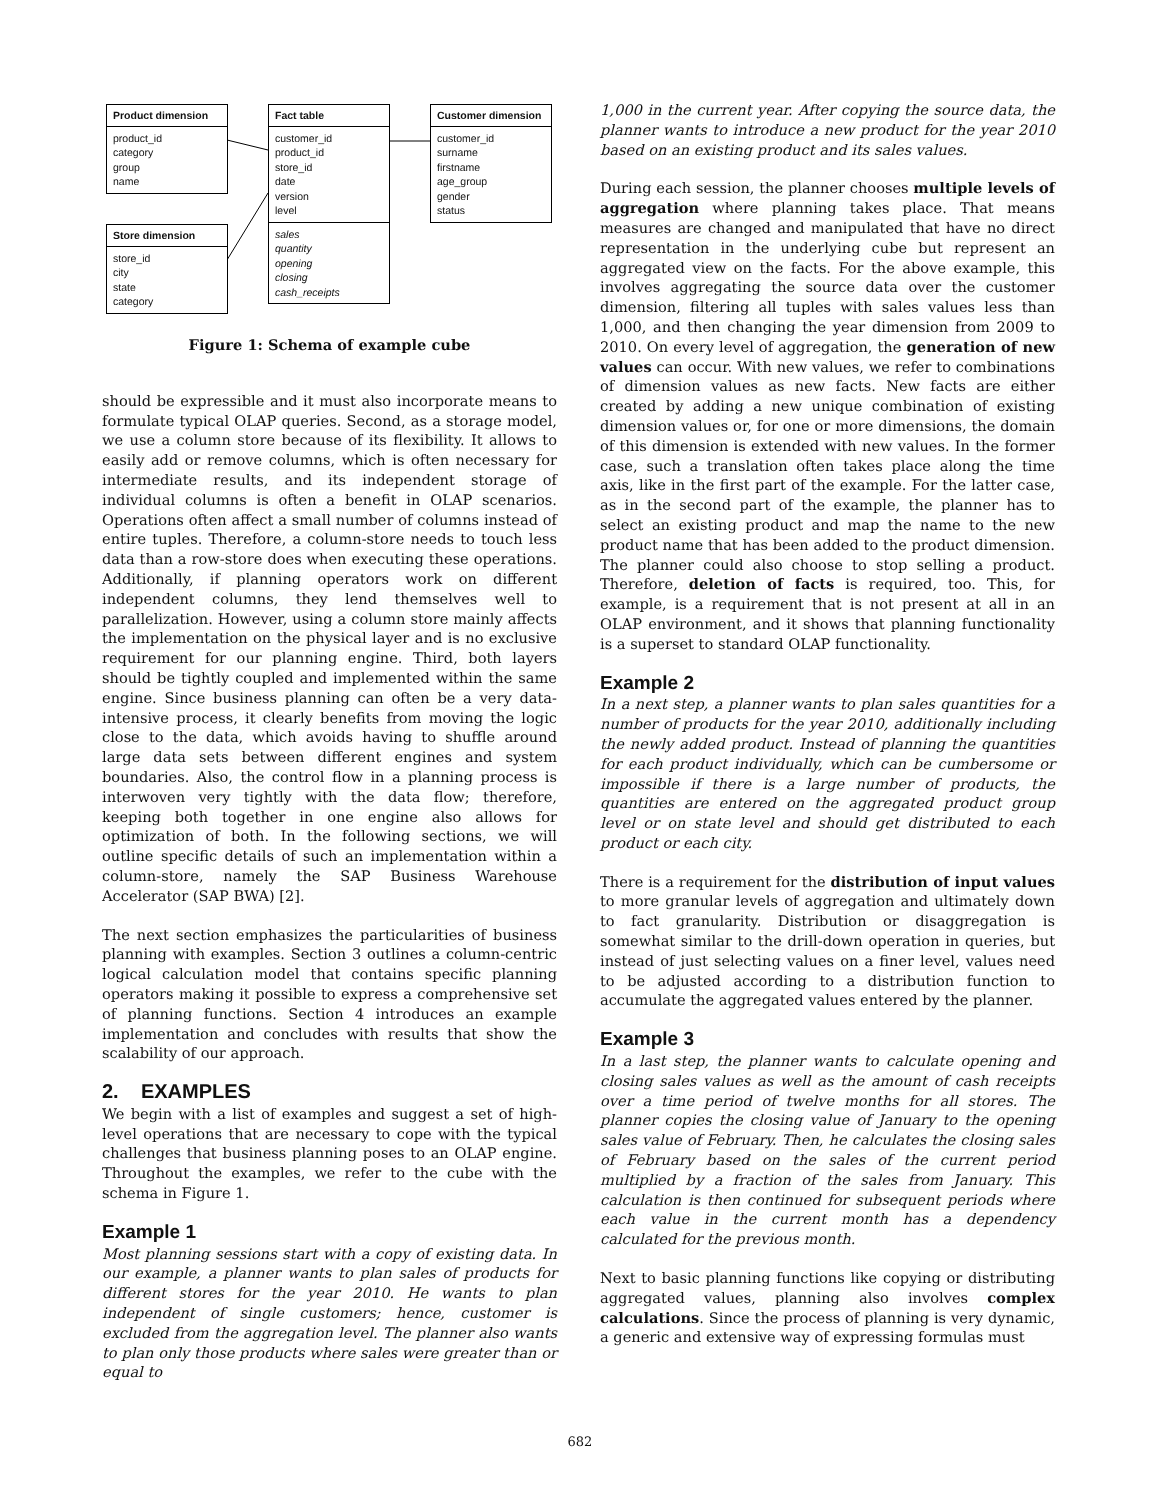Product dimension
product_id
category
group
name
Store dimension
store_id
city
state
category
Fact table
customer_id
product_id
store_id
date
version
level
sales
quantity
opening
closing
cash_receipts
Customer dimension
customer_id
surname
firstname
age_group
gender
status
Figure 1: Schema of example cube
should be expressible and it must also incorporate means to formulate typical OLAP queries. Second, as a storage model, we use a column store because of its flexibility. It allows to easily add or remove columns, which is often necessary for intermediate results, and its independent storage of individual columns is often a benefit in OLAP scenarios. Operations often affect a small number of columns instead of entire tuples. Therefore, a column-store needs to touch less data than a row-store does when executing these operations. Additionally, if planning operators work on different independent columns, they lend themselves well to parallelization. However, using a column store mainly affects the implementation on the physical layer and is no exclusive requirement for our planning engine. Third, both layers should be tightly coupled and implemented within the same engine. Since business planning can often be a very data-intensive process, it clearly benefits from moving the logic close to the data, which avoids having to shuffle around large data sets between different engines and system boundaries. Also, the control flow in a planning process is interwoven very tightly with the data flow; therefore, keeping both together in one engine also allows for optimization of both. In the following sections, we will outline specific details of such an implementation within a column-store, namely the SAP Business Warehouse Accelerator (SAP BWA) [2].
The next section emphasizes the particularities of business planning with examples. Section 3 outlines a column-centric logical calculation model that contains specific planning operators making it possible to express a comprehensive set of planning functions. Section 4 introduces an example implementation and concludes with results that show the scalability of our approach.
2. EXAMPLES
We begin with a list of examples and suggest a set of high-level operations that are necessary to cope with the typical challenges that business planning poses to an OLAP engine. Throughout the examples, we refer to the cube with the schema in Figure 1.
Example 1
Most planning sessions start with a copy of existing data. In our example, a planner wants to plan sales of products for different stores for the year 2010. He wants to plan independent of single customers; hence, customer is excluded from the aggregation level. The planner also wants to plan only those products where sales were greater than or equal to
1,000 in the current year. After copying the source data, the planner wants to introduce a new product for the year 2010 based on an existing product and its sales values.
During each session, the planner chooses multiple levels of aggregation where planning takes place. That means measures are changed and manipulated that have no direct representation in the underlying cube but represent an aggregated view on the facts. For the above example, this involves aggregating the source data over the customer dimension, filtering all tuples with sales values less than 1,000, and then changing the year dimension from 2009 to 2010. On every level of aggregation, the generation of new values can occur. With new values, we refer to combinations of dimension values as new facts. New facts are either created by adding a new unique combination of existing dimension values or, for one or more dimensions, the domain of this dimension is extended with new values. In the former case, such a translation often takes place along the time axis, like in the first part of the example. For the latter case, as in the second part of the example, the planner has to select an existing product and map the name to the new product name that has been added to the product dimension. The planner could also choose to stop selling a product. Therefore, deletion of facts is required, too. This, for example, is a requirement that is not present at all in an OLAP environment, and it shows that planning functionality is a superset to standard OLAP functionality.
Example 2
In a next step, a planner wants to plan sales quantities for a number of products for the year 2010, additionally including the newly added product. Instead of planning the quantities for each product individually, which can be cumbersome or impossible if there is a large number of products, the quantities are entered on the aggregated product group level or on state level and should get distributed to each product or each city.
There is a requirement for the distribution of input values to more granular levels of aggregation and ultimately down to fact granularity. Distribution or disaggregation is somewhat similar to the drill-down operation in queries, but instead of just selecting values on a finer level, values need to be adjusted according to a distribution function to accumulate the aggregated values entered by the planner.
Example 3
In a last step, the planner wants to calculate opening and closing sales values as well as the amount of cash receipts over a time period of twelve months for all stores. The planner copies the closing value of January to the opening sales value of February. Then, he calculates the closing sales of February based on the sales of the current period multiplied by a fraction of the sales from January. This calculation is then continued for subsequent periods where each value in the current month has a dependency calculated for the previous month.
Next to basic planning functions like copying or distributing aggregated values, planning also involves complex calculations. Since the process of planning is very dynamic, a generic and extensive way of expressing formulas must
682